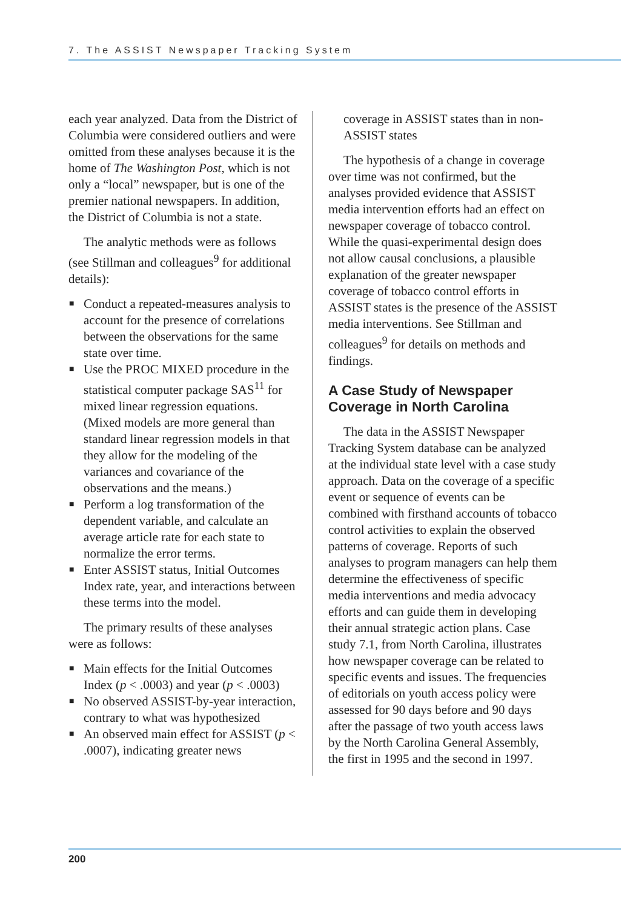7. The ASSIST Newspaper Tracking System
each year analyzed. Data from the District of Columbia were considered outliers and were omitted from these analyses because it is the home of The Washington Post, which is not only a “local” newspaper, but is one of the premier national newspapers. In addition, the District of Columbia is not a state.
The analytic methods were as follows (see Stillman and colleagues<sup>9</sup> for additional details):
■ Conduct a repeated-measures analysis to account for the presence of correlations between the observations for the same state over time.
■ Use the PROC MIXED procedure in the statistical computer package SAS<sup>11</sup> for mixed linear regression equations. (Mixed models are more general than standard linear regression models in that they allow for the modeling of the variances and covariance of the observations and the means.)
■ Perform a log transformation of the dependent variable, and calculate an average article rate for each state to normalize the error terms.
■ Enter ASSIST status, Initial Outcomes Index rate, year, and interactions between these terms into the model.
The primary results of these analyses were as follows:
■ Main effects for the Initial Outcomes Index (p < .0003) and year (p < .0003)
■ No observed ASSIST-by-year interaction, contrary to what was hypothesized
■ An observed main effect for ASSIST (p < .0007), indicating greater news
coverage in ASSIST states than in non-ASSIST states
The hypothesis of a change in coverage over time was not confirmed, but the analyses provided evidence that ASSIST media intervention efforts had an effect on newspaper coverage of tobacco control. While the quasi-experimental design does not allow causal conclusions, a plausible explanation of the greater newspaper coverage of tobacco control efforts in ASSIST states is the presence of the ASSIST media interventions. See Stillman and colleagues<sup>9</sup> for details on methods and findings.
A Case Study of Newspaper Coverage in North Carolina
The data in the ASSIST Newspaper Tracking System database can be analyzed at the individual state level with a case study approach. Data on the coverage of a specific event or sequence of events can be combined with firsthand accounts of tobacco control activities to explain the observed patterns of coverage. Reports of such analyses to program managers can help them determine the effectiveness of specific media interventions and media advocacy efforts and can guide them in developing their annual strategic action plans. Case study 7.1, from North Carolina, illustrates how newspaper coverage can be related to specific events and issues. The frequencies of editorials on youth access policy were assessed for 90 days before and 90 days after the passage of two youth access laws by the North Carolina General Assembly, the first in 1995 and the second in 1997.
200